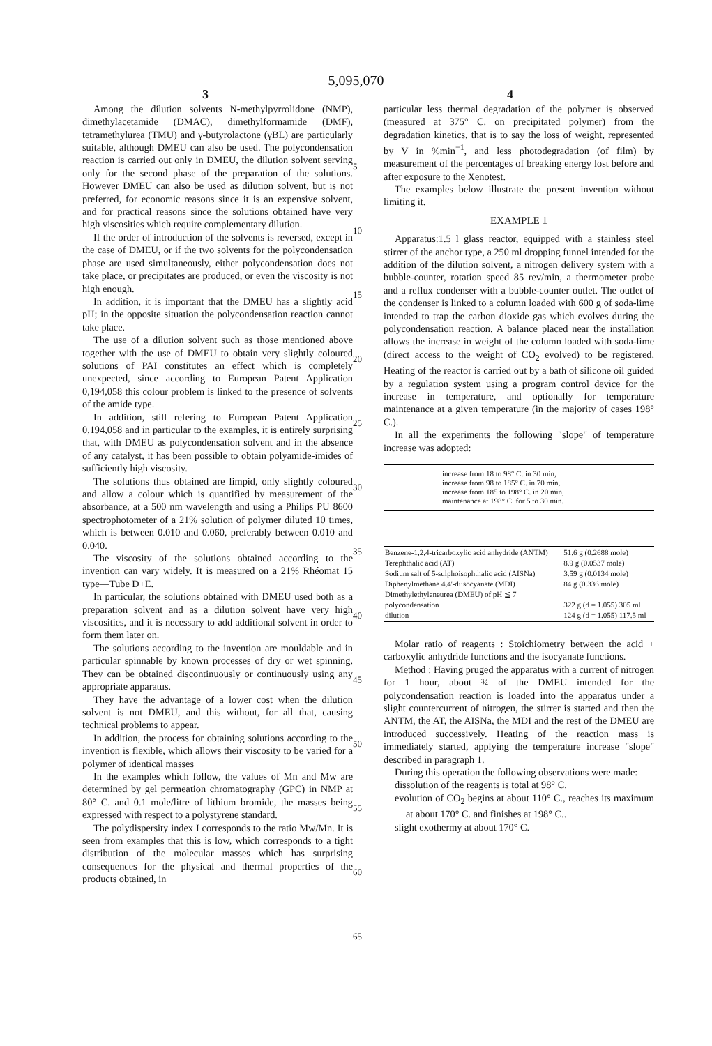5,095,070
3 4
Among the dilution solvents N-methylpyrrolidone (NMP), dimethylacetamide (DMAC), dimethylformamide (DMF), tetramethylurea (TMU) and γ-butyrolactone (γBL) are particularly suitable, although DMEU can also be used. The polycondensation reaction is carried out only in DMEU, the dilution solvent serving only for the second phase of the preparation of the solutions. However DMEU can also be used as dilution solvent, but is not preferred, for economic reasons since it is an expensive solvent, and for practical reasons since the solutions obtained have very high viscosities which require complementary dilution.
If the order of introduction of the solvents is reversed, except in the case of DMEU, or if the two solvents for the polycondensation phase are used simultaneously, either polycondensation does not take place, or precipitates are produced, or even the viscosity is not high enough.
In addition, it is important that the DMEU has a slightly acid pH; in the opposite situation the polycondensation reaction cannot take place.
The use of a dilution solvent such as those mentioned above together with the use of DMEU to obtain very slightly coloured solutions of PAI constitutes an effect which is completely unexpected, since according to European Patent Application 0,194,058 this colour problem is linked to the presence of solvents of the amide type.
In addition, still refering to European Patent Application 0,194,058 and in particular to the examples, it is entirely surprising that, with DMEU as polycondensation solvent and in the absence of any catalyst, it has been possible to obtain polyamide-imides of sufficiently high viscosity.
The solutions thus obtained are limpid, only slightly coloured and allow a colour which is quantified by measurement of the absorbance, at a 500 nm wavelength and using a Philips PU 8600 spectrophotometer of a 21% solution of polymer diluted 10 times, which is between 0.010 and 0.060, preferably between 0.010 and 0.040.
The viscosity of the solutions obtained according to the invention can vary widely. It is measured on a 21% Rhéomat 15 type—Tube D+E.
In particular, the solutions obtained with DMEU used both as a preparation solvent and as a dilution solvent have very high viscosities, and it is necessary to add additional solvent in order to form them later on.
The solutions according to the invention are mouldable and in particular spinnable by known processes of dry or wet spinning. They can be obtained discontinuously or continuously using any appropriate apparatus.
They have the advantage of a lower cost when the dilution solvent is not DMEU, and this without, for all that, causing technical problems to appear.
In addition, the process for obtaining solutions according to the invention is flexible, which allows their viscosity to be varied for a polymer of identical masses
In the examples which follow, the values of Mn and Mw are determined by gel permeation chromatography (GPC) in NMP at 80° C. and 0.1 mole/litre of lithium bromide, the masses being expressed with respect to a polystyrene standard.
The polydispersity index I corresponds to the ratio Mw/Mn. It is seen from examples that this is low, which corresponds to a tight distribution of the molecular masses which has surprising consequences for the physical and thermal properties of the products obtained, in
5
10
15
20
25
30
35
40
45
50
55
60
65
particular less thermal degradation of the polymer is observed (measured at 375° C. on precipitated polymer) from the degradation kinetics, that is to say the loss of weight, represented by V in %min<sup>−1</sup>, and less photodegradation (of film) by measurement of the percentages of breaking energy lost before and after exposure to the Xenotest.
The examples below illustrate the present invention without limiting it.
EXAMPLE 1
Apparatus:1.5 l glass reactor, equipped with a stainless steel stirrer of the anchor type, a 250 ml dropping funnel intended for the addition of the dilution solvent, a nitrogen delivery system with a bubble-counter, rotation speed 85 rev/min, a thermometer probe and a reflux condenser with a bubble-counter outlet. The outlet of the condenser is linked to a column loaded with 600 g of soda-lime intended to trap the carbon dioxide gas which evolves during the polycondensation reaction. A balance placed near the installation allows the increase in weight of the column loaded with soda-lime (direct access to the weight of CO<sub>2</sub> evolved) to be registered. Heating of the reactor is carried out by a bath of silicone oil guided by a regulation system using a program control device for the increase in temperature, and optionally for temperature maintenance at a given temperature (in the majority of cases 198° C.).
In all the experiments the following "slope" of temperature increase was adopted:
| increase from 18 to 98° C. in 30 min, |
| increase from 98 to 185° C. in 70 min, |
| increase from 185 to 198° C. in 20 min, |
| maintenance at 198° C. for 5 to 30 min. |
| Benzene-1,2,4-tricarboxylic acid anhydride (ANTM) | 51.6 g (0.2688 mole) |
| Terephthalic acid (AT) | 8.9 g (0.0537 mole) |
| Sodium salt of 5-sulphoisophthalic acid (AISNa) | 3.59 g (0.0134 mole) |
| Diphenylmethane 4,4'-diisocyanate (MDI) | 84 g (0.336 mole) |
| Dimethylethyleneurea (DMEU) of pH ≦ 7 | |
| polycondensation | 322 g (d = 1.055) 305 ml |
| dilution | 124 g (d = 1.055) 117.5 ml |
Molar ratio of reagents : Stoichiometry between the acid + carboxylic anhydride functions and the isocyanate functions.
Method : Having pruged the apparatus with a current of nitrogen for 1 hour, about ¾ of the DMEU intended for the polycondensation reaction is loaded into the apparatus under a slight countercurrent of nitrogen, the stirrer is started and then the ANTM, the AT, the AISNa, the MDI and the rest of the DMEU are introduced successively. Heating of the reaction mass is immediately started, applying the temperature increase "slope" described in paragraph 1.
During this operation the following observations were made:
dissolution of the reagents is total at 98° C.
evolution of CO<sub>2</sub> begins at about 110° C., reaches its maximum at about 170° C. and finishes at 198° C..
slight exothermy at about 170° C.